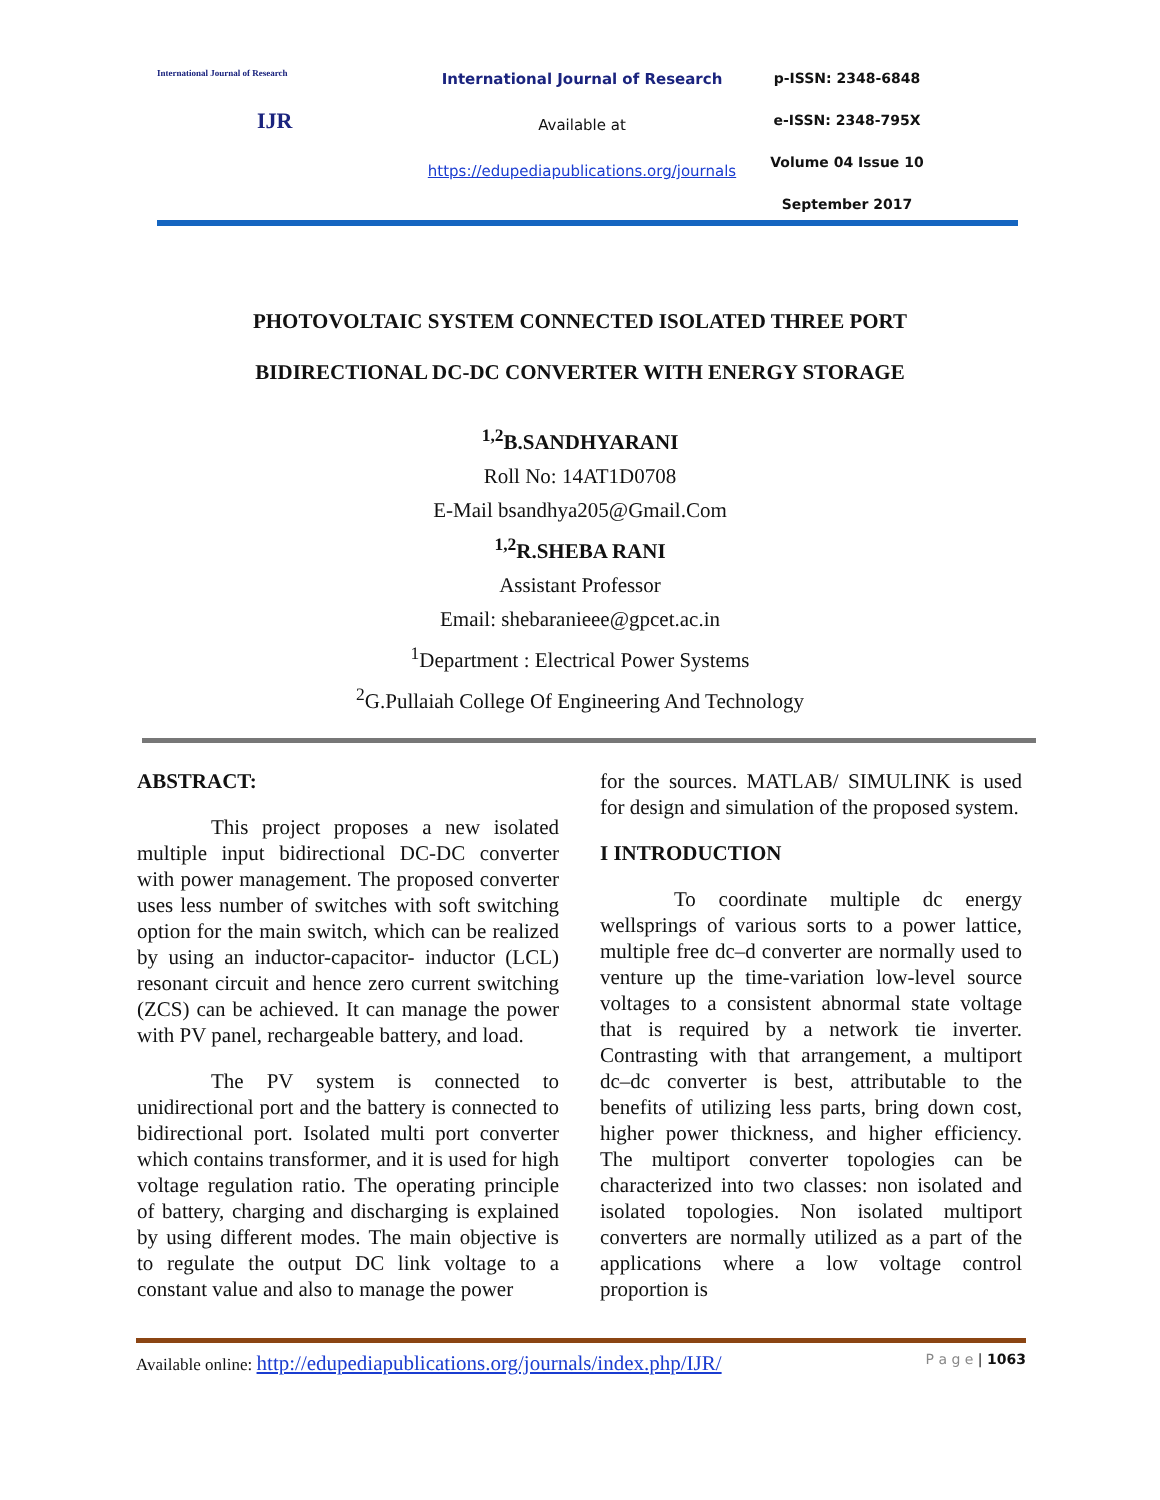International Journal of Research
IJR
International Journal of Research
Available at
https://edupediapublications.org/journals
p-ISSN: 2348-6848
e-ISSN: 2348-795X
Volume 04 Issue 10
September 2017
PHOTOVOLTAIC SYSTEM CONNECTED ISOLATED THREE PORT
BIDIRECTIONAL DC-DC CONVERTER WITH ENERGY STORAGE
<sup>1,2</sup>B.SANDHYARANI
Roll No: 14AT1D0708
E-Mail bsandhya205@Gmail.Com
<sup>1,2</sup>R.SHEBA RANI
Assistant Professor
Email: shebaranieee@gpcet.ac.in
<sup>1</sup> Department : Electrical Power Systems
<sup>2</sup> G.Pullaiah College Of Engineering And Technology
ABSTRACT:
This project proposes a new isolated multiple input bidirectional DC-DC converter with power management. The proposed converter uses less number of switches with soft switching option for the main switch, which can be realized by using an inductor-capacitor- inductor (LCL) resonant circuit and hence zero current switching (ZCS) can be achieved. It can manage the power with PV panel, rechargeable battery, and load.
The PV system is connected to unidirectional port and the battery is connected to bidirectional port. Isolated multi port converter which contains transformer, and it is used for high voltage regulation ratio. The operating principle of battery, charging and discharging is explained by using different modes. The main objective is to regulate the output DC link voltage to a constant value and also to manage the power
for the sources. MATLAB/ SIMULINK is used for design and simulation of the proposed system.
I INTRODUCTION
To coordinate multiple dc energy wellsprings of various sorts to a power lattice, multiple free dc–d converter are normally used to venture up the time-variation low-level source voltages to a consistent abnormal state voltage that is required by a network tie inverter. Contrasting with that arrangement, a multiport dc–dc converter is best, attributable to the benefits of utilizing less parts, bring down cost, higher power thickness, and higher efficiency. The multiport converter topologies can be characterized into two classes: non isolated and isolated topologies. Non isolated multiport converters are normally utilized as a part of the applications where a low voltage control proportion is
Available online: http://edupediapublications.org/journals/index.php/IJR/ P a g e | 1063